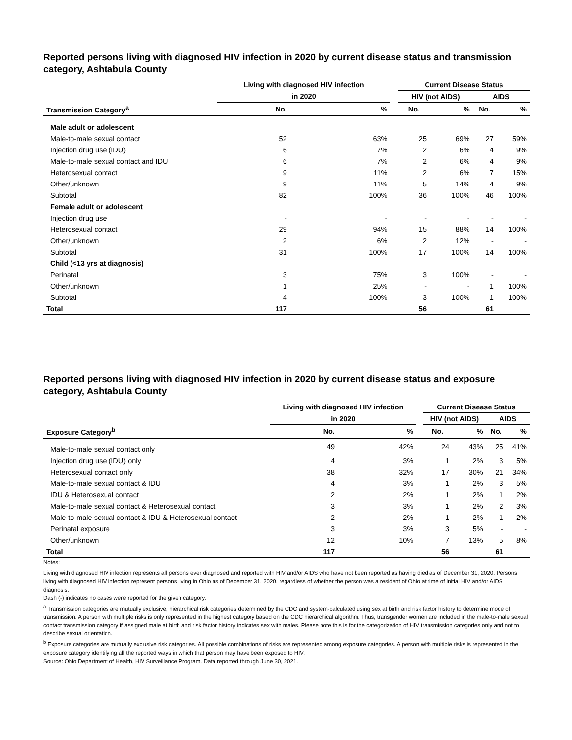Reported persons living with diagnosed HIV infection in 2020 by current disease status and transmission category, Ashtabula County
| | Living with diagnosed HIV infection | | | Current Disease Status | | | |
| --- | --- | --- | --- | --- | --- | --- | --- |
| | in 2020 | | | HIV (not AIDS) | | AIDS | |
| Transmission Category<sup>a</sup> | No. | % | | No. | % | No. | % |
| Male adult or adolescent | | | | | | | |
| Male-to-male sexual contact | 52 | 63% | | 25 | 69% | 27 | 59% |
| Injection drug use (IDU) | 6 | 7% | | 2 | 6% | 4 | 9% |
| Male-to-male sexual contact and IDU | 6 | 7% | | 2 | 6% | 4 | 9% |
| Heterosexual contact | 9 | 11% | | 2 | 6% | 7 | 15% |
| Other/unknown | 9 | 11% | | 5 | 14% | 4 | 9% |
| Subtotal | 82 | 100% | | 36 | 100% | 46 | 100% |
| Female adult or adolescent | | | | | | | |
| Injection drug use | - | - | | - | - | - | - |
| Heterosexual contact | 29 | 94% | | 15 | 88% | 14 | 100% |
| Other/unknown | 2 | 6% | | 2 | 12% | - | - |
| Subtotal | 31 | 100% | | 17 | 100% | 14 | 100% |
| Child (<13 yrs at diagnosis) | | | | | | | |
| Perinatal | 3 | 75% | | 3 | 100% | - | - |
| Other/unknown | 1 | 25% | | - | - | 1 | 100% |
| Subtotal | 4 | 100% | | 3 | 100% | 1 | 100% |
| Total | 117 | | | 56 | | 61 | |
Reported persons living with diagnosed HIV infection in 2020 by current disease status and exposure category, Ashtabula County
| | Living with diagnosed HIV infection | | | Current Disease Status | | | |
| --- | --- | --- | --- | --- | --- | --- | --- |
| | in 2020 | | | HIV (not AIDS) | | AIDS | |
| Exposure Category<sup>b</sup> | No. | % | | No. | % | No. | % |
| Male-to-male sexual contact only | 49 | 42% | | 24 | 43% | 25 | 41% |
| Injection drug use (IDU) only | 4 | 3% | | 1 | 2% | 3 | 5% |
| Heterosexual contact only | 38 | 32% | | 17 | 30% | 21 | 34% |
| Male-to-male sexual contact & IDU | 4 | 3% | | 1 | 2% | 3 | 5% |
| IDU & Heterosexual contact | 2 | 2% | | 1 | 2% | 1 | 2% |
| Male-to-male sexual contact & Heterosexual contact | 3 | 3% | | 1 | 2% | 2 | 3% |
| Male-to-male sexual contact & IDU & Heterosexual contact | 2 | 2% | | 1 | 2% | 1 | 2% |
| Perinatal exposure | 3 | 3% | | 3 | 5% | - | - |
| Other/unknown | 12 | 10% | | 7 | 13% | 5 | 8% |
| Total | 117 | | | 56 | | 61 | |
Notes:
Living with diagnosed HIV infection represents all persons ever diagnosed and reported with HIV and/or AIDS who have not been reported as having died as of December 31, 2020. Persons living with diagnosed HIV infection represent persons living in Ohio as of December 31, 2020, regardless of whether the person was a resident of Ohio at time of initial HIV and/or AIDS diagnosis.
Dash (-) indicates no cases were reported for the given category.
<sup>a</sup> Transmission categories are mutually exclusive, hierarchical risk categories determined by the CDC and system-calculated using sex at birth and risk factor history to determine mode of transmission. A person with multiple risks is only represented in the highest category based on the CDC hierarchical algorithm. Thus, transgender women are included in the male-to-male sexual contact transmission category if assigned male at birth and risk factor history indicates sex with males. Please note this is for the categorization of HIV transmission categories only and not to describe sexual orientation.
<sup>b</sup> Exposure categories are mutually exclusive risk categories. All possible combinations of risks are represented among exposure categories. A person with multiple risks is represented in the exposure category identifying all the reported ways in which that person may have been exposed to HIV.
Source: Ohio Department of Health, HIV Surveillance Program. Data reported through June 30, 2021.